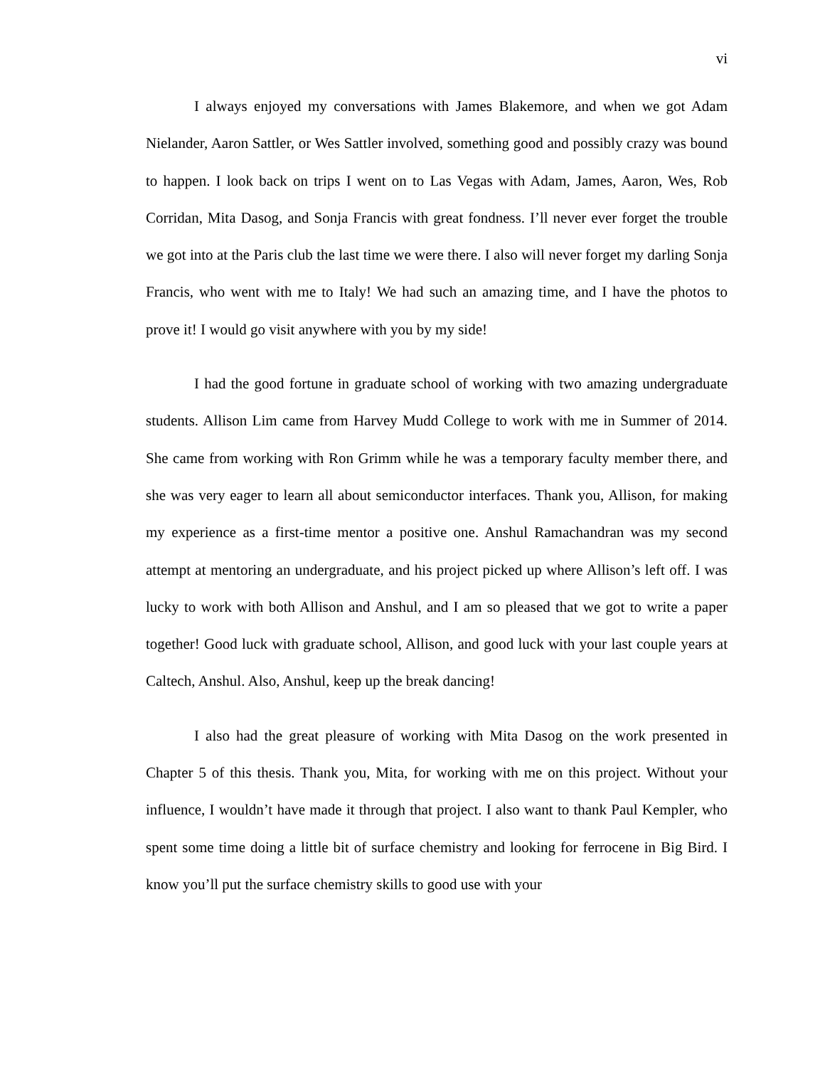vi
I always enjoyed my conversations with James Blakemore, and when we got Adam Nielander, Aaron Sattler, or Wes Sattler involved, something good and possibly crazy was bound to happen. I look back on trips I went on to Las Vegas with Adam, James, Aaron, Wes, Rob Corridan, Mita Dasog, and Sonja Francis with great fondness. I’ll never ever forget the trouble we got into at the Paris club the last time we were there. I also will never forget my darling Sonja Francis, who went with me to Italy! We had such an amazing time, and I have the photos to prove it! I would go visit anywhere with you by my side!
I had the good fortune in graduate school of working with two amazing undergraduate students. Allison Lim came from Harvey Mudd College to work with me in Summer of 2014. She came from working with Ron Grimm while he was a temporary faculty member there, and she was very eager to learn all about semiconductor interfaces. Thank you, Allison, for making my experience as a first-time mentor a positive one. Anshul Ramachandran was my second attempt at mentoring an undergraduate, and his project picked up where Allison’s left off. I was lucky to work with both Allison and Anshul, and I am so pleased that we got to write a paper together! Good luck with graduate school, Allison, and good luck with your last couple years at Caltech, Anshul. Also, Anshul, keep up the break dancing!
I also had the great pleasure of working with Mita Dasog on the work presented in Chapter 5 of this thesis. Thank you, Mita, for working with me on this project. Without your influence, I wouldn’t have made it through that project. I also want to thank Paul Kempler, who spent some time doing a little bit of surface chemistry and looking for ferrocene in Big Bird. I know you’ll put the surface chemistry skills to good use with your